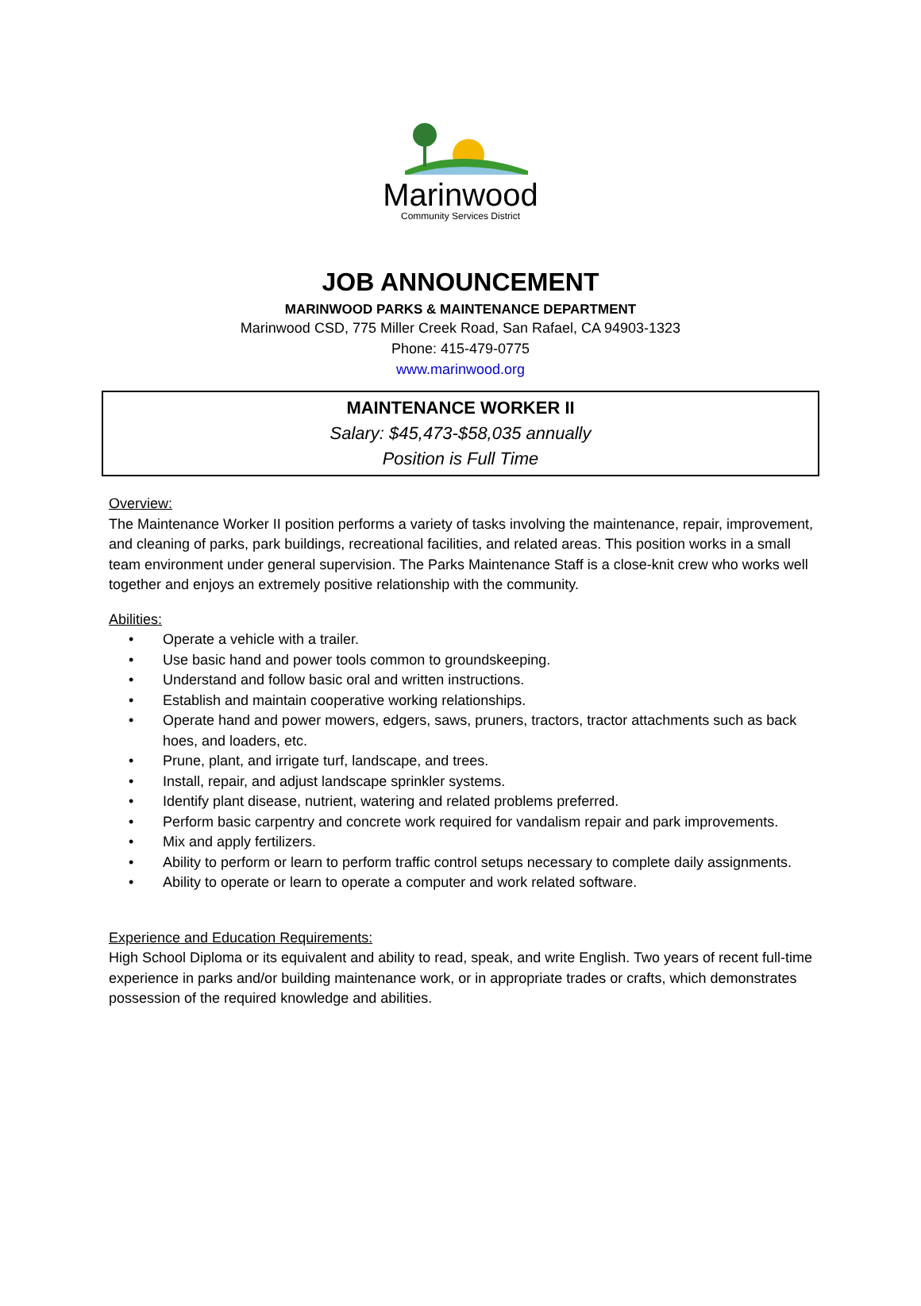Marinwood
Community Services District
JOB ANNOUNCEMENT
MARINWOOD PARKS & MAINTENANCE DEPARTMENT
Marinwood CSD, 775 Miller Creek Road, San Rafael, CA 94903-1323
Phone: 415-479-0775
www.marinwood.org
MAINTENANCE WORKER II
Salary: $45,473-$58,035 annually
Position is Full Time
Overview:
The Maintenance Worker II position performs a variety of tasks involving the maintenance, repair, improvement, and cleaning of parks, park buildings, recreational facilities, and related areas. This position works in a small team environment under general supervision. The Parks Maintenance Staff is a close-knit crew who works well together and enjoys an extremely positive relationship with the community.
Abilities:
• Operate a vehicle with a trailer.
• Use basic hand and power tools common to groundskeeping.
• Understand and follow basic oral and written instructions.
• Establish and maintain cooperative working relationships.
• Operate hand and power mowers, edgers, saws, pruners, tractors, tractor attachments such as back hoes, and loaders, etc.
• Prune, plant, and irrigate turf, landscape, and trees.
• Install, repair, and adjust landscape sprinkler systems.
• Identify plant disease, nutrient, watering and related problems preferred.
• Perform basic carpentry and concrete work required for vandalism repair and park improvements.
• Mix and apply fertilizers.
• Ability to perform or learn to perform traffic control setups necessary to complete daily assignments.
• Ability to operate or learn to operate a computer and work related software.
Experience and Education Requirements:
High School Diploma or its equivalent and ability to read, speak, and write English. Two years of recent full-time experience in parks and/or building maintenance work, or in appropriate trades or crafts, which demonstrates possession of the required knowledge and abilities.